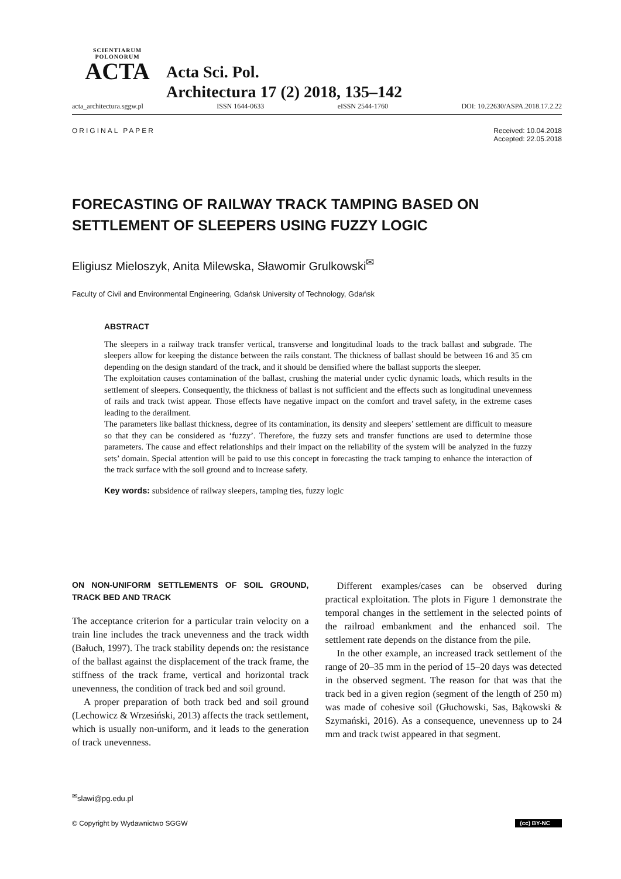SCIENTIARUM POLONORUM
ACTA
Acta Sci. Pol.
Architectura 17 (2) 2018, 135–142
acta_architectura.sggw.pl ISSN 1644-0633 eISSN 2544-1760 DOI: 10.22630/ASPA.2018.17.2.22
ORIGINAL PAPER Received: 10.04.2018
Accepted: 22.05.2018
FORECASTING OF RAILWAY TRACK TAMPING BASED ON SETTLEMENT OF SLEEPERS USING FUZZY LOGIC
Eligiusz Mieloszyk, Anita Milewska, Sławomir Grulkowski<sup>✉</sup>
Faculty of Civil and Environmental Engineering, Gdańsk University of Technology, Gdańsk
ABSTRACT
The sleepers in a railway track transfer vertical, transverse and longitudinal loads to the track ballast and subgrade. The sleepers allow for keeping the distance between the rails constant. The thickness of ballast should be between 16 and 35 cm depending on the design standard of the track, and it should be densified where the ballast supports the sleeper.
The exploitation causes contamination of the ballast, crushing the material under cyclic dynamic loads, which results in the settlement of sleepers. Consequently, the thickness of ballast is not sufficient and the effects such as longitudinal unevenness of rails and track twist appear. Those effects have negative impact on the comfort and travel safety, in the extreme cases leading to the derailment.
The parameters like ballast thickness, degree of its contamination, its density and sleepers’ settlement are difficult to measure so that they can be considered as ‘fuzzy’. Therefore, the fuzzy sets and transfer functions are used to determine those parameters. The cause and effect relationships and their impact on the reliability of the system will be analyzed in the fuzzy sets’ domain. Special attention will be paid to use this concept in forecasting the track tamping to enhance the interaction of the track surface with the soil ground and to increase safety.
Key words: subsidence of railway sleepers, tamping ties, fuzzy logic
ON NON-UNIFORM SETTLEMENTS OF SOIL GROUND, TRACK BED AND TRACK
The acceptance criterion for a particular train velocity on a train line includes the track unevenness and the track width (Bałuch, 1997). The track stability depends on: the resistance of the ballast against the displacement of the track frame, the stiffness of the track frame, vertical and horizontal track unevenness, the condition of track bed and soil ground.
A proper preparation of both track bed and soil ground (Lechowicz & Wrzesiński, 2013) affects the track settlement, which is usually non-uniform, and it leads to the generation of track unevenness.
Different examples/cases can be observed during practical exploitation. The plots in Figure 1 demonstrate the temporal changes in the settlement in the selected points of the railroad embankment and the enhanced soil. The settlement rate depends on the distance from the pile.
In the other example, an increased track settlement of the range of 20–35 mm in the period of 15–20 days was detected in the observed segment. The reason for that was that the track bed in a given region (segment of the length of 250 m) was made of cohesive soil (Głuchowski, Sas, Bąkowski & Szymański, 2016). As a consequence, unevenness up to 24 mm and track twist appeared in that segment.
<sup>✉</sup>slawi@pg.edu.pl
© Copyright by Wydawnictwo SGGW (cc) BY-NC